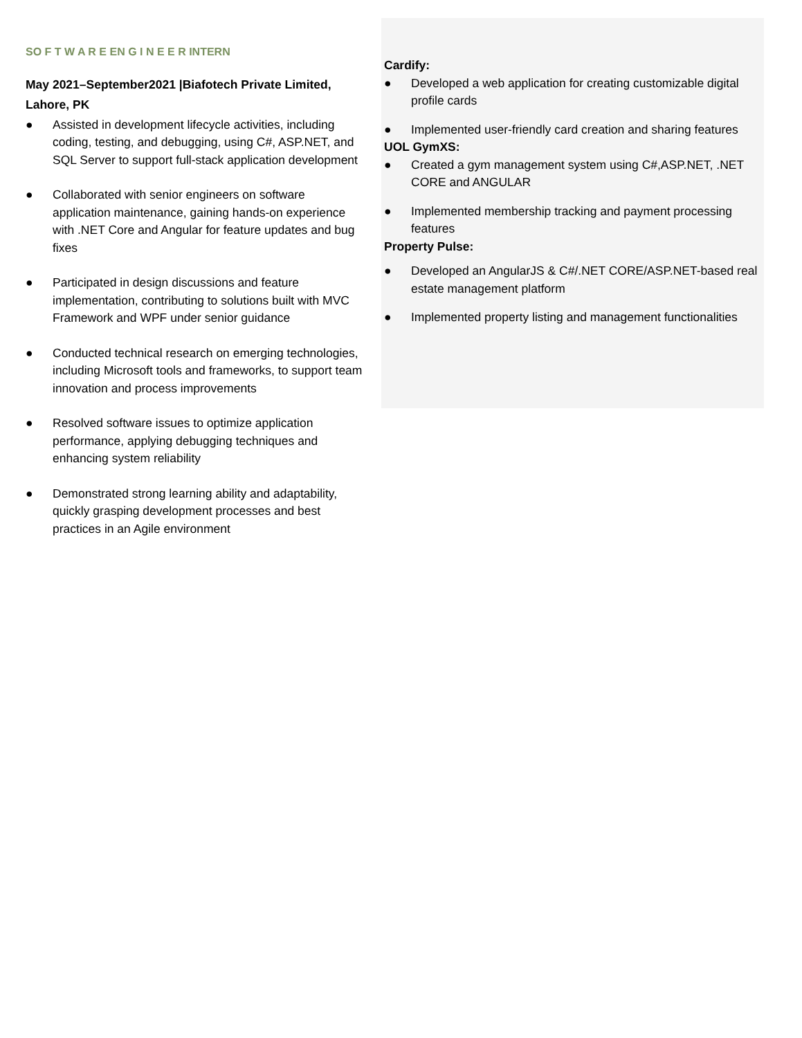SO F T W A R E EN G I N E E R INTERN
May 2021–September2021 |Biafotech Private Limited, Lahore, PK
● Assisted in development lifecycle activities, including coding, testing, and debugging, using C#, ASP.NET, and SQL Server to support full-stack application development
● Collaborated with senior engineers on software application maintenance, gaining hands-on experience with .NET Core and Angular for feature updates and bug fixes
● Participated in design discussions and feature implementation, contributing to solutions built with MVC Framework and WPF under senior guidance
● Conducted technical research on emerging technologies, including Microsoft tools and frameworks, to support team innovation and process improvements
● Resolved software issues to optimize application performance, applying debugging techniques and enhancing system reliability
● Demonstrated strong learning ability and adaptability, quickly grasping development processes and best practices in an Agile environment
Cardify:
● Developed a web application for creating customizable digital profile cards
● Implemented user-friendly card creation and sharing features
UOL GymXS:
● Created a gym management system using C#,ASP.NET, .NET CORE and ANGULAR
● Implemented membership tracking and payment processing features
Property Pulse:
● Developed an AngularJS & C#/.NET CORE/ASP.NET-based real estate management platform
● Implemented property listing and management functionalities